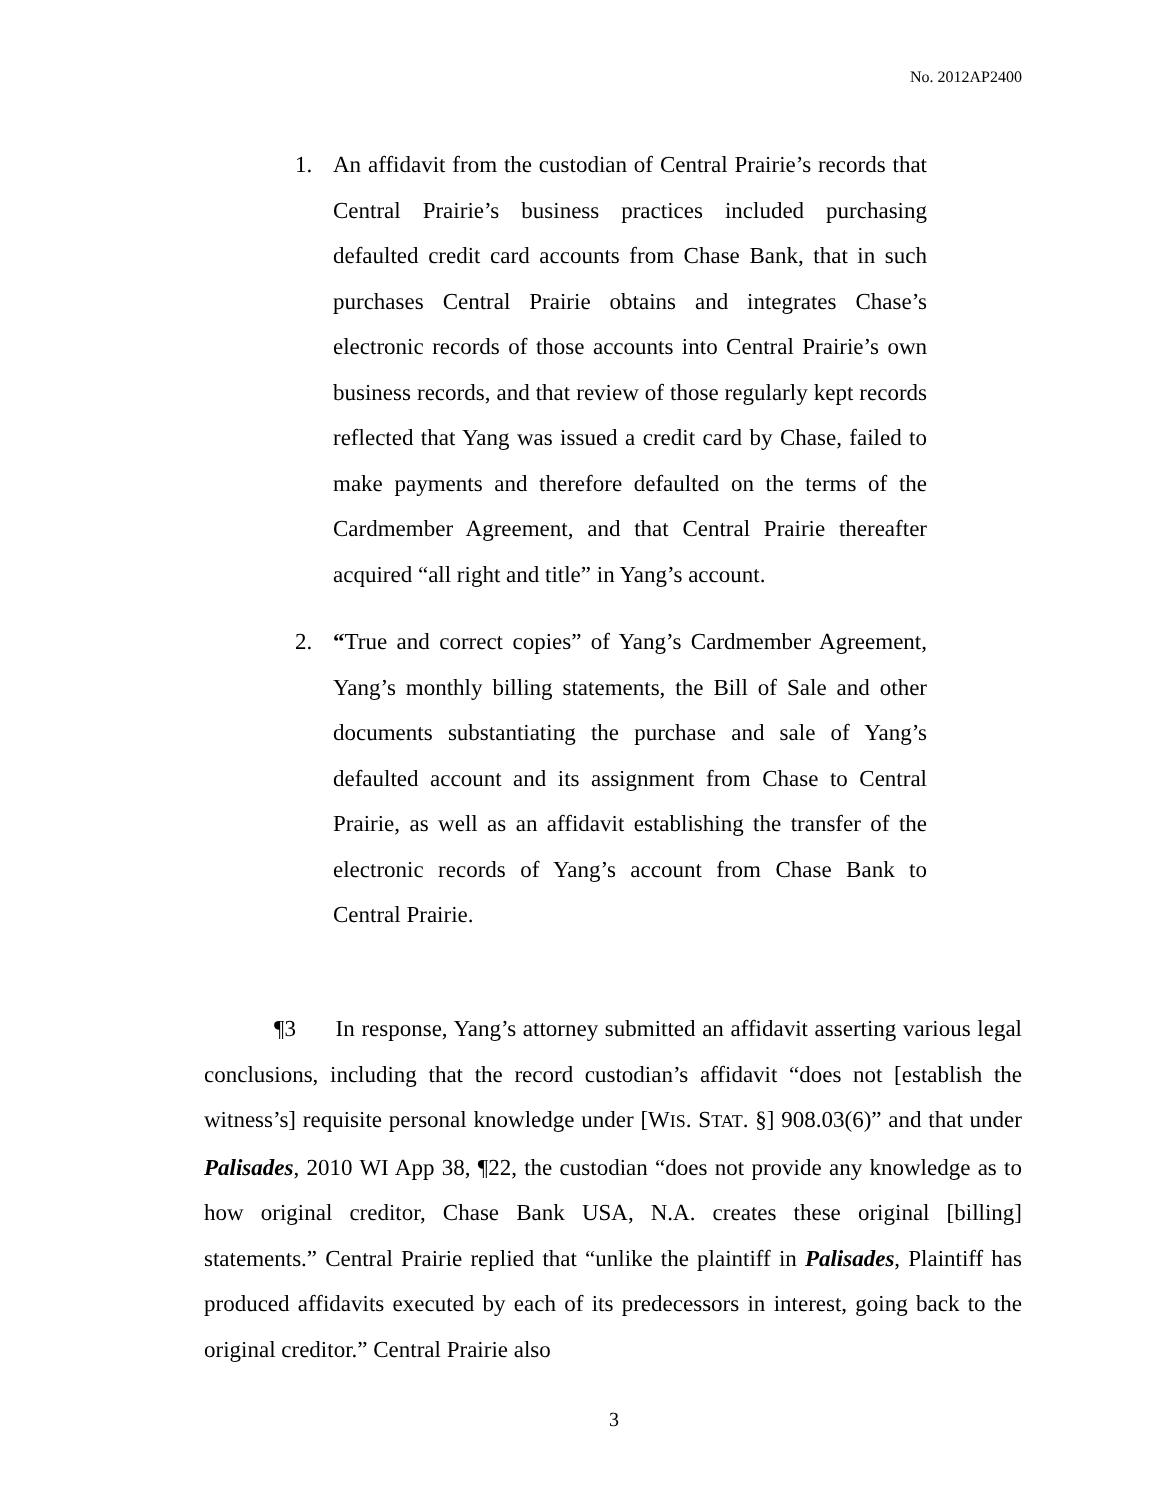No. 2012AP2400
1. An affidavit from the custodian of Central Prairie’s records that Central Prairie’s business practices included purchasing defaulted credit card accounts from Chase Bank, that in such purchases Central Prairie obtains and integrates Chase’s electronic records of those accounts into Central Prairie’s own business records, and that review of those regularly kept records reflected that Yang was issued a credit card by Chase, failed to make payments and therefore defaulted on the terms of the Cardmember Agreement, and that Central Prairie thereafter acquired “all right and title” in Yang’s account.
2. “True and correct copies” of Yang’s Cardmember Agreement, Yang’s monthly billing statements, the Bill of Sale and other documents substantiating the purchase and sale of Yang’s defaulted account and its assignment from Chase to Central Prairie, as well as an affidavit establishing the transfer of the electronic records of Yang’s account from Chase Bank to Central Prairie.
¶3 In response, Yang’s attorney submitted an affidavit asserting various legal conclusions, including that the record custodian’s affidavit “does not [establish the witness’s] requisite personal knowledge under [WIS. STAT. §] 908.03(6)” and that under Palisades, 2010 WI App 38, ¶22, the custodian “does not provide any knowledge as to how original creditor, Chase Bank USA, N.A. creates these original [billing] statements.” Central Prairie replied that “unlike the plaintiff in Palisades, Plaintiff has produced affidavits executed by each of its predecessors in interest, going back to the original creditor.” Central Prairie also
3